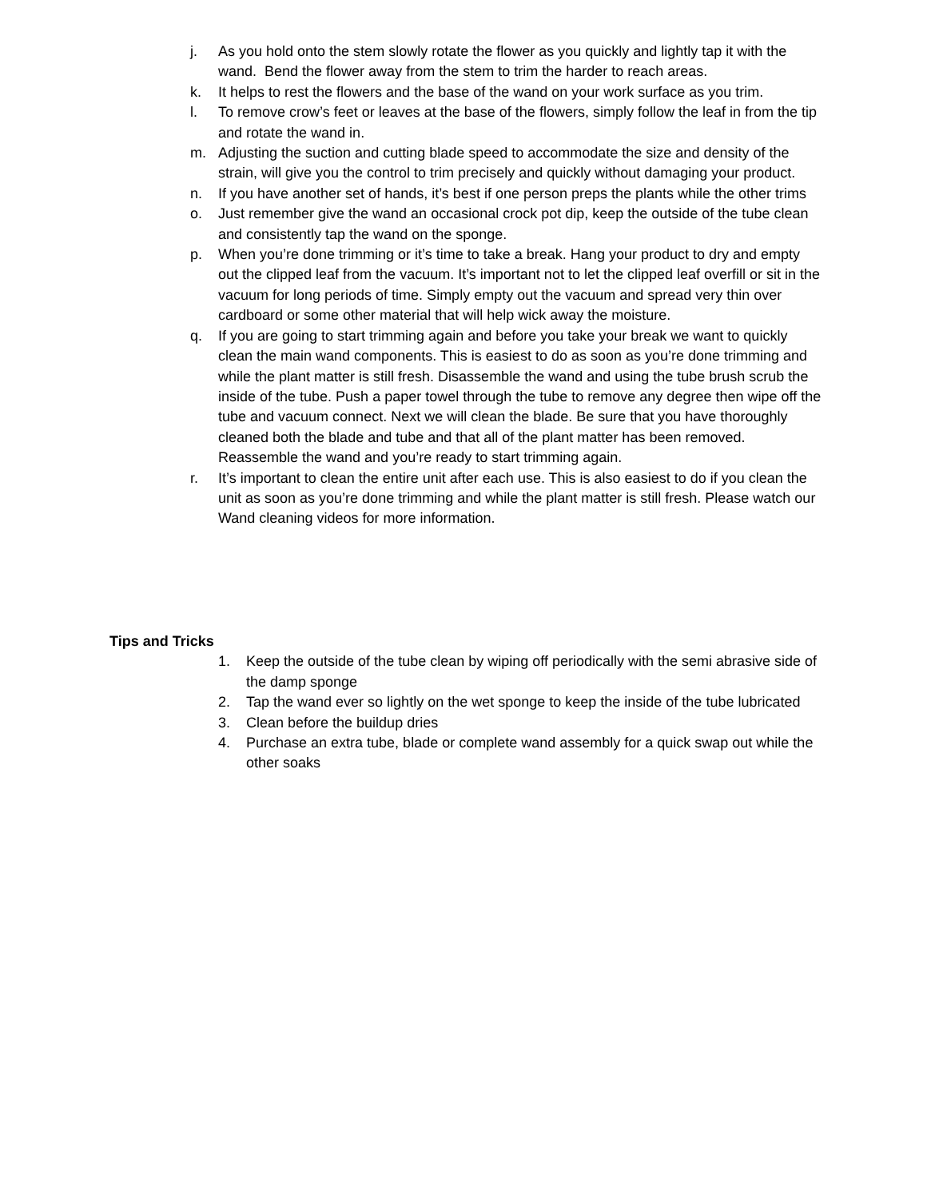j. As you hold onto the stem slowly rotate the flower as you quickly and lightly tap it with the wand. Bend the flower away from the stem to trim the harder to reach areas.
k. It helps to rest the flowers and the base of the wand on your work surface as you trim.
l. To remove crow’s feet or leaves at the base of the flowers, simply follow the leaf in from the tip and rotate the wand in.
m. Adjusting the suction and cutting blade speed to accommodate the size and density of the strain, will give you the control to trim precisely and quickly without damaging your product.
n. If you have another set of hands, it’s best if one person preps the plants while the other trims
o. Just remember give the wand an occasional crock pot dip, keep the outside of the tube clean and consistently tap the wand on the sponge.
p. When you’re done trimming or it’s time to take a break. Hang your product to dry and empty out the clipped leaf from the vacuum. It’s important not to let the clipped leaf overfill or sit in the vacuum for long periods of time. Simply empty out the vacuum and spread very thin over cardboard or some other material that will help wick away the moisture.
q. If you are going to start trimming again and before you take your break we want to quickly clean the main wand components. This is easiest to do as soon as you’re done trimming and while the plant matter is still fresh. Disassemble the wand and using the tube brush scrub the inside of the tube. Push a paper towel through the tube to remove any degree then wipe off the tube and vacuum connect. Next we will clean the blade. Be sure that you have thoroughly cleaned both the blade and tube and that all of the plant matter has been removed. Reassemble the wand and you’re ready to start trimming again.
r. It’s important to clean the entire unit after each use. This is also easiest to do if you clean the unit as soon as you’re done trimming and while the plant matter is still fresh. Please watch our Wand cleaning videos for more information.
Tips and Tricks
1. Keep the outside of the tube clean by wiping off periodically with the semi abrasive side of the damp sponge
2. Tap the wand ever so lightly on the wet sponge to keep the inside of the tube lubricated
3. Clean before the buildup dries
4. Purchase an extra tube, blade or complete wand assembly for a quick swap out while the other soaks